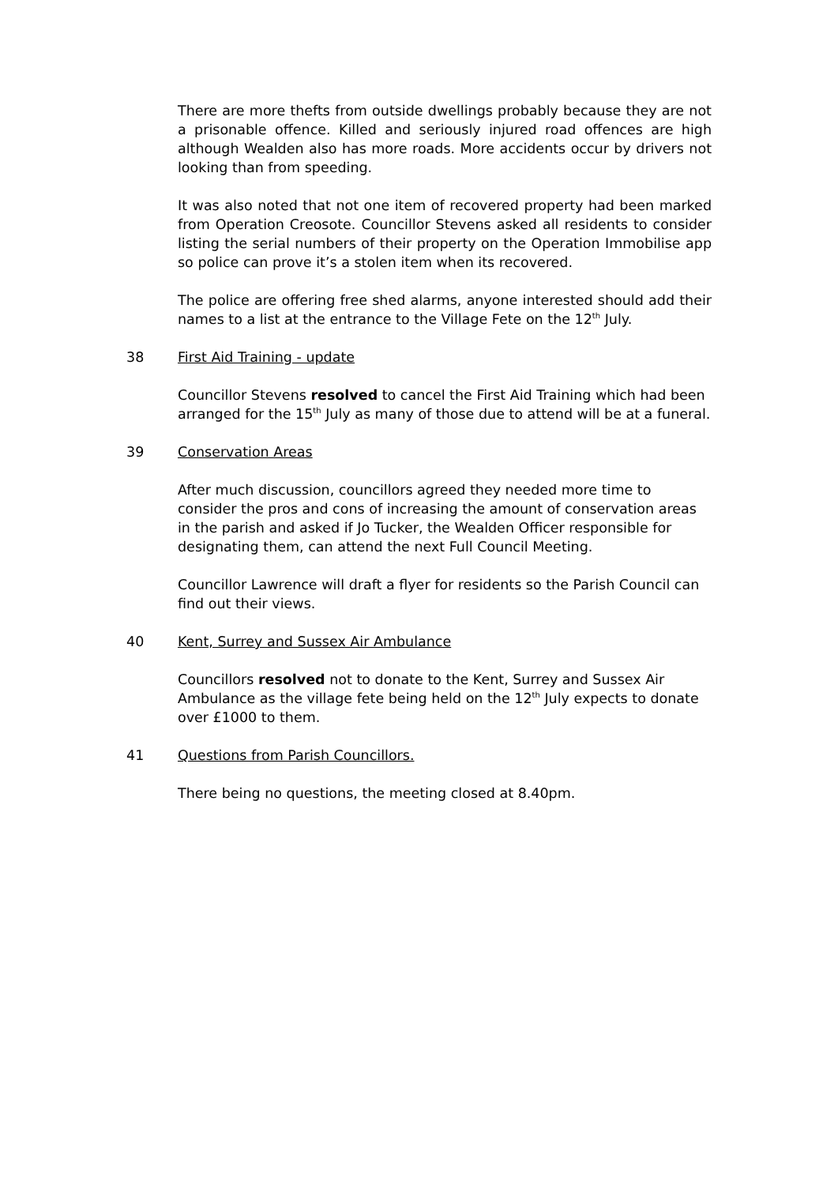There are more thefts from outside dwellings probably because they are not a prisonable offence. Killed and seriously injured road offences are high although Wealden also has more roads. More accidents occur by drivers not looking than from speeding.
It was also noted that not one item of recovered property had been marked from Operation Creosote. Councillor Stevens asked all residents to consider listing the serial numbers of their property on the Operation Immobilise app so police can prove it’s a stolen item when its recovered.
The police are offering free shed alarms, anyone interested should add their names to a list at the entrance to the Village Fete on the 12<sup>th</sup> July.
38 First Aid Training - update
Councillor Stevens resolved to cancel the First Aid Training which had been arranged for the 15<sup>th</sup> July as many of those due to attend will be at a funeral.
39 Conservation Areas
After much discussion, councillors agreed they needed more time to consider the pros and cons of increasing the amount of conservation areas in the parish and asked if Jo Tucker, the Wealden Officer responsible for designating them, can attend the next Full Council Meeting.
Councillor Lawrence will draft a flyer for residents so the Parish Council can find out their views.
40 Kent, Surrey and Sussex Air Ambulance
Councillors resolved not to donate to the Kent, Surrey and Sussex Air Ambulance as the village fete being held on the 12<sup>th</sup> July expects to donate over £1000 to them.
41 Questions from Parish Councillors.
There being no questions, the meeting closed at 8.40pm.